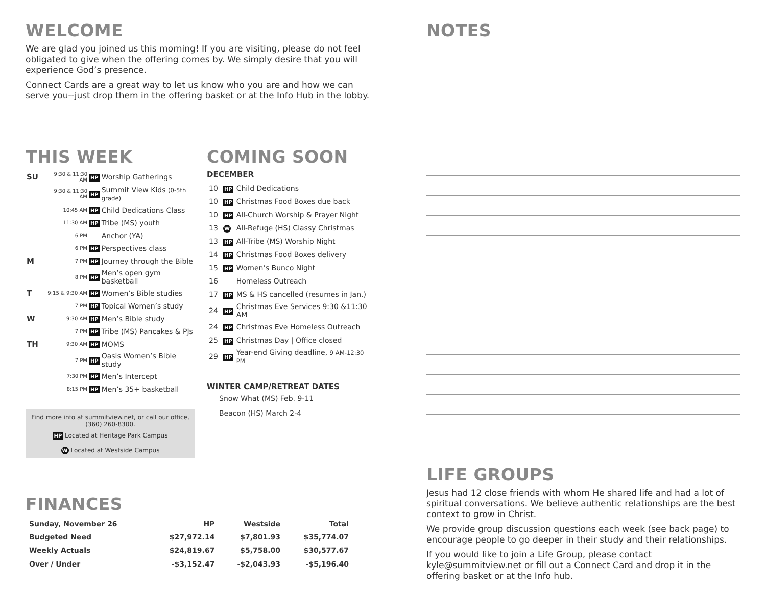WELCOME
We are glad you joined us this morning! If you are visiting, please do not feel obligated to give when the offering comes by. We simply desire that you will experience God’s presence.
Connect Cards are a great way to let us know who you are and how we can serve you--just drop them in the offering basket or at the Info Hub in the lobby.
THIS WEEK
| SU | 9:30 & 11:30 AM | HP | Worship Gatherings |
| | 9:30 & 11:30 AM | HP | Summit View Kids (0-5th grade) |
| | 10:45 AM | HP | Child Dedications Class |
| | 11:30 AM | HP | Tribe (MS) youth |
| | 6 PM | | Anchor (YA) |
| | 6 PM | HP | Perspectives class |
| M | 7 PM | HP | Journey through the Bible |
| | 8 PM | HP | Men’s open gym basketball |
| T | 9:15 & 9:30 AM | HP | Women’s Bible studies |
| | 7 PM | HP | Topical Women’s study |
| W | 9:30 AM | HP | Men’s Bible study |
| | 7 PM | HP | Tribe (MS) Pancakes & PJs |
| TH | 9:30 AM | HP | MOMS |
| | 7 PM | HP | Oasis Women’s Bible study |
| | 7:30 PM | HP | Men’s Intercept |
| | 8:15 PM | HP | Men’s 35+ basketball |
Find more info at summitview.net, or call our office, (360) 260-8300.
HP Located at Heritage Park Campus
W Located at Westside Campus
COMING SOON
DECEMBER
| 10 | HP | Child Dedications |
| 10 | HP | Christmas Food Boxes due back |
| 10 | HP | All-Church Worship & Prayer Night |
| 13 | W | All-Refuge (HS) Classy Christmas |
| 13 | HP | All-Tribe (MS) Worship Night |
| 14 | HP | Christmas Food Boxes delivery |
| 15 | HP | Women’s Bunco Night |
| 16 | | Homeless Outreach |
| 17 | HP | MS & HS cancelled (resumes in Jan.) |
| 24 | HP | Christmas Eve Services 9:30 &11:30 AM |
| 24 | HP | Christmas Eve Homeless Outreach |
| 25 | HP | Christmas Day / Office closed |
| 29 | HP | Year-end Giving deadline, 9 AM-12:30 PM |
WINTER CAMP/RETREAT DATES
Snow What (MS) Feb. 9-11
Beacon (HS) March 2-4
FINANCES
| Sunday, November 26 | HP | Westside | Total |
| Budgeted Need | $27,972.14 | $7,801.93 | $35,774.07 |
| Weekly Actuals | $24,819.67 | $5,758.00 | $30,577.67 |
| Over / Under | -$3,152.47 | -$2,043.93 | -$5,196.40 |
NOTES
LIFE GROUPS
Jesus had 12 close friends with whom He shared life and had a lot of spiritual conversations. We believe authentic relationships are the best context to grow in Christ.
We provide group discussion questions each week (see back page) to encourage people to go deeper in their study and their relationships.
If you would like to join a Life Group, please contact kyle@summitview.net or fill out a Connect Card and drop it in the offering basket or at the Info hub.